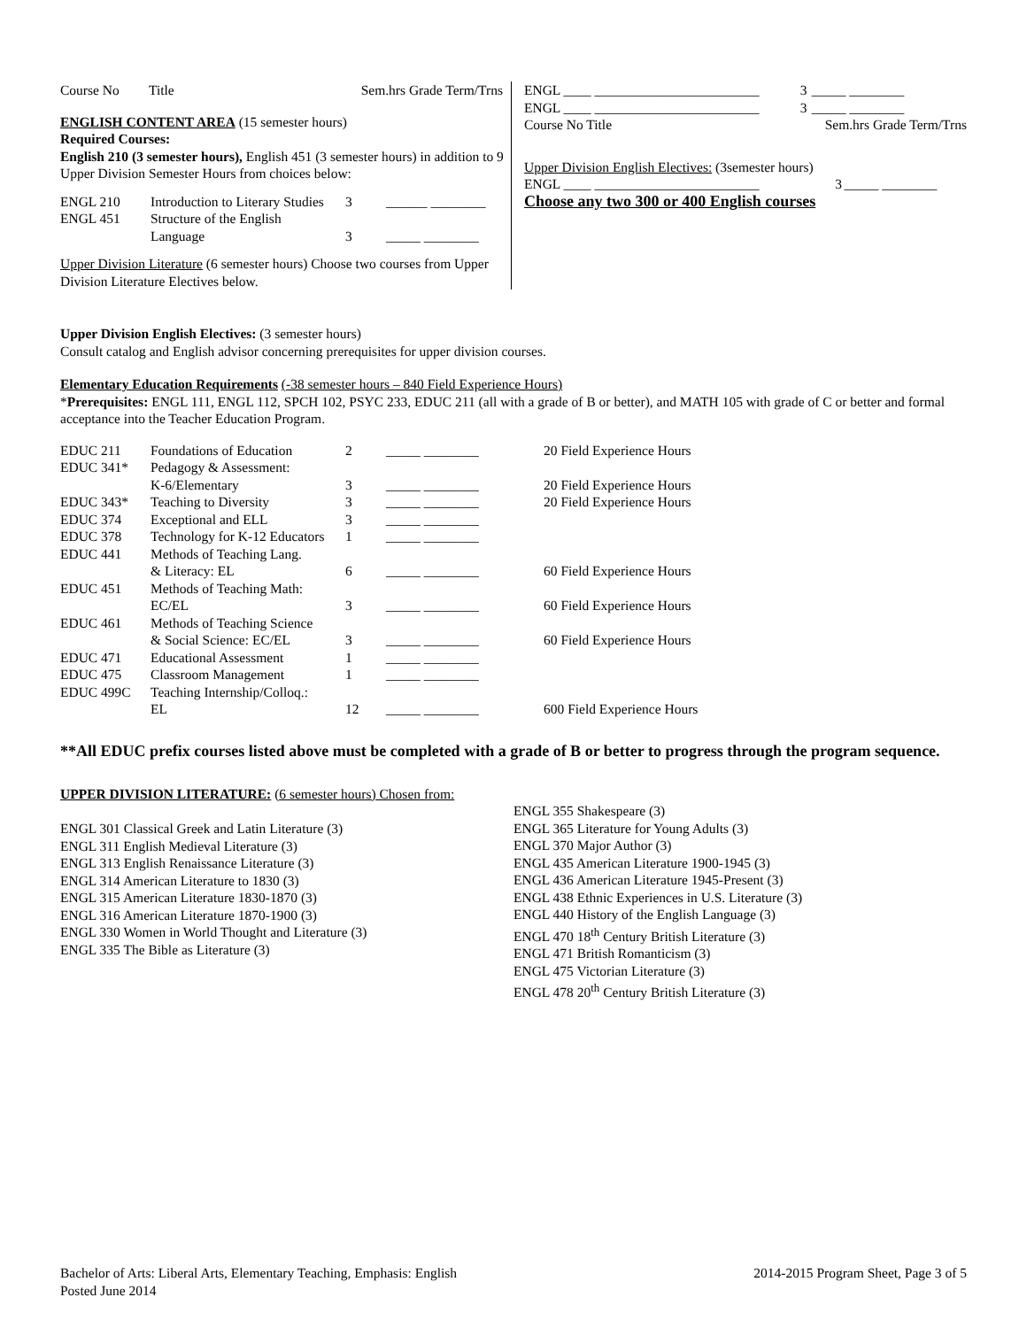| Course No | Title | Sem.hrs Grade Term/Trns |
ENGLISH CONTENT AREA (15 semester hours)
Required Courses:
English 210 (3 semester hours), English 451 (3 semester hours) in addition to 9 Upper Division Semester Hours from choices below:
| ENGL 210 | Introduction to Literary Studies | 3 | ______ ________ |
| ENGL 451 | Structure of the English Language | 3 | _____ ________ |
Upper Division Literature (6 semester hours) Choose two courses from Upper Division Literature Electives below.
| ENGL ____ ________________________ | 3 | _____ ________ |
| ENGL ____ ________________________ | 3 | _____ ________ |
| Course No Title | Sem.hrs Grade Term/Trns | |
Upper Division English Electives: (3semester hours)
| ENGL ____ ________________________ | 3 | _____ ________ |
Choose any two 300 or 400 English courses
Upper Division English Electives: (3 semester hours)
Consult catalog and English advisor concerning prerequisites for upper division courses.
Elementary Education Requirements (-38 semester hours – 840 Field Experience Hours)
*Prerequisites: ENGL 111, ENGL 112, SPCH 102, PSYC 233, EDUC 211 (all with a grade of B or better), and MATH 105 with grade of C or better and formal acceptance into the Teacher Education Program.
| EDUC 211 | Foundations of Education | 2 | _____ ________ | 20 Field Experience Hours |
| EDUC 341* | Pedagogy & Assessment: K-6/Elementary | 3 | _____ ________ | 20 Field Experience Hours |
| EDUC 343* | Teaching to Diversity | 3 | _____ ________ | 20 Field Experience Hours |
| EDUC 374 | Exceptional and ELL | 3 | _____ ________ | |
| EDUC 378 | Technology for K-12 Educators | 1 | _____ ________ | |
| EDUC 441 | Methods of Teaching Lang. & Literacy: EL | 6 | _____ ________ | 60 Field Experience Hours |
| EDUC 451 | Methods of Teaching Math: EC/EL | 3 | _____ ________ | 60 Field Experience Hours |
| EDUC 461 | Methods of Teaching Science & Social Science: EC/EL | 3 | _____ ________ | 60 Field Experience Hours |
| EDUC 471 | Educational Assessment | 1 | _____ ________ | |
| EDUC 475 | Classroom Management | 1 | _____ ________ | |
| EDUC 499C | Teaching Internship/Colloq.: EL | 12 | _____ ________ | 600 Field Experience Hours |
**All EDUC prefix courses listed above must be completed with a grade of B or better to progress through the program sequence.
UPPER DIVISION LITERATURE: (6 semester hours) Chosen from:
ENGL 301 Classical Greek and Latin Literature (3)
ENGL 311 English Medieval Literature (3)
ENGL 313 English Renaissance Literature (3)
ENGL 314 American Literature to 1830 (3)
ENGL 315 American Literature 1830-1870 (3)
ENGL 316 American Literature 1870-1900 (3)
ENGL 330 Women in World Thought and Literature (3)
ENGL 335 The Bible as Literature (3)
ENGL 355 Shakespeare (3)
ENGL 365 Literature for Young Adults (3)
ENGL 370 Major Author (3)
ENGL 435 American Literature 1900-1945 (3)
ENGL 436 American Literature 1945-Present (3)
ENGL 438 Ethnic Experiences in U.S. Literature (3)
ENGL 440 History of the English Language (3)
ENGL 470 18<sup>th</sup> Century British Literature (3)
ENGL 471 British Romanticism (3)
ENGL 475 Victorian Literature (3)
ENGL 478 20<sup>th</sup> Century British Literature (3)
Bachelor of Arts: Liberal Arts, Elementary Teaching, Emphasis: English
Posted June 2014
2014-2015 Program Sheet, Page 3 of 5